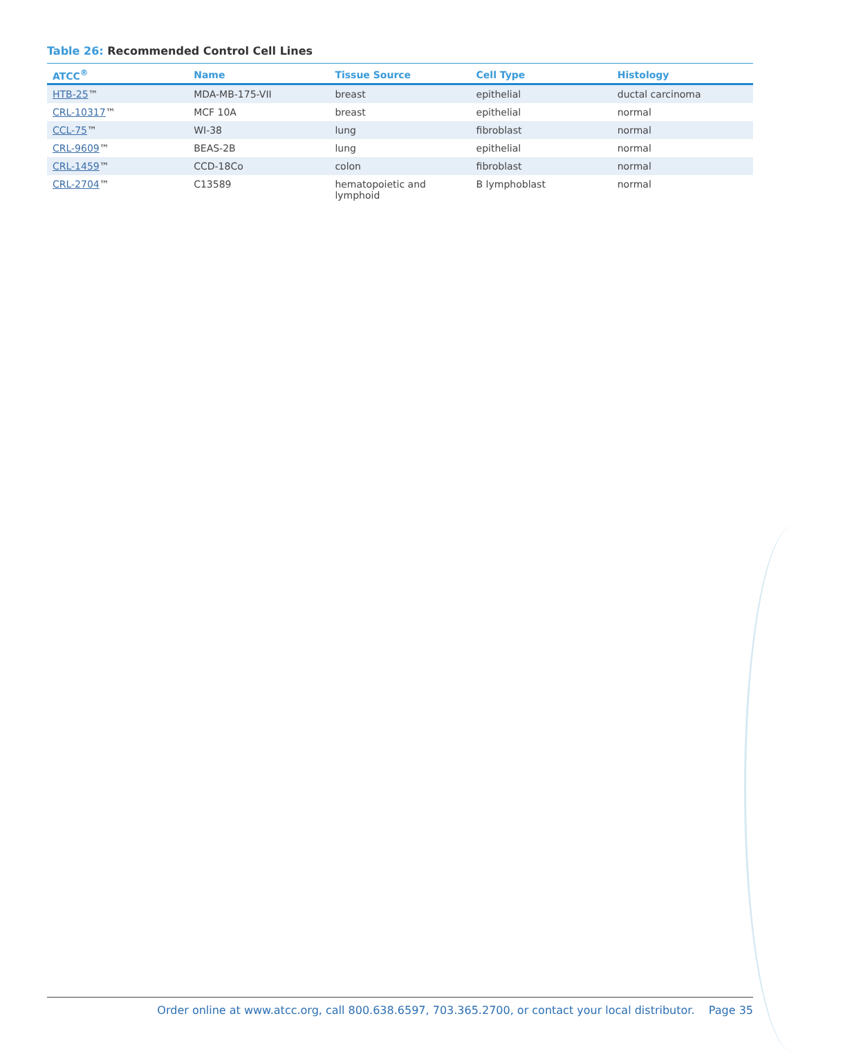Table 26: Recommended Control Cell Lines
| ATCC<sup>®</sup> | Name | Tissue Source | Cell Type | Histology |
| --- | --- | --- | --- | --- |
| HTB-25 ™ | MDA-MB-175-VII | breast | epithelial | ductal carcinoma |
| CRL-10317 ™ | MCF 10A | breast | epithelial | normal |
| CCL-75 ™ | WI-38 | lung | fibroblast | normal |
| CRL-9609 ™ | BEAS-2B | lung | epithelial | normal |
| CRL-1459 ™ | CCD-18Co | colon | fibroblast | normal |
| CRL-2704 ™ | C13589 | hematopoietic and lymphoid | B lymphoblast | normal |
Order online at www.atcc.org, call 800.638.6597, 703.365.2700, or contact your local distributor. Page 35